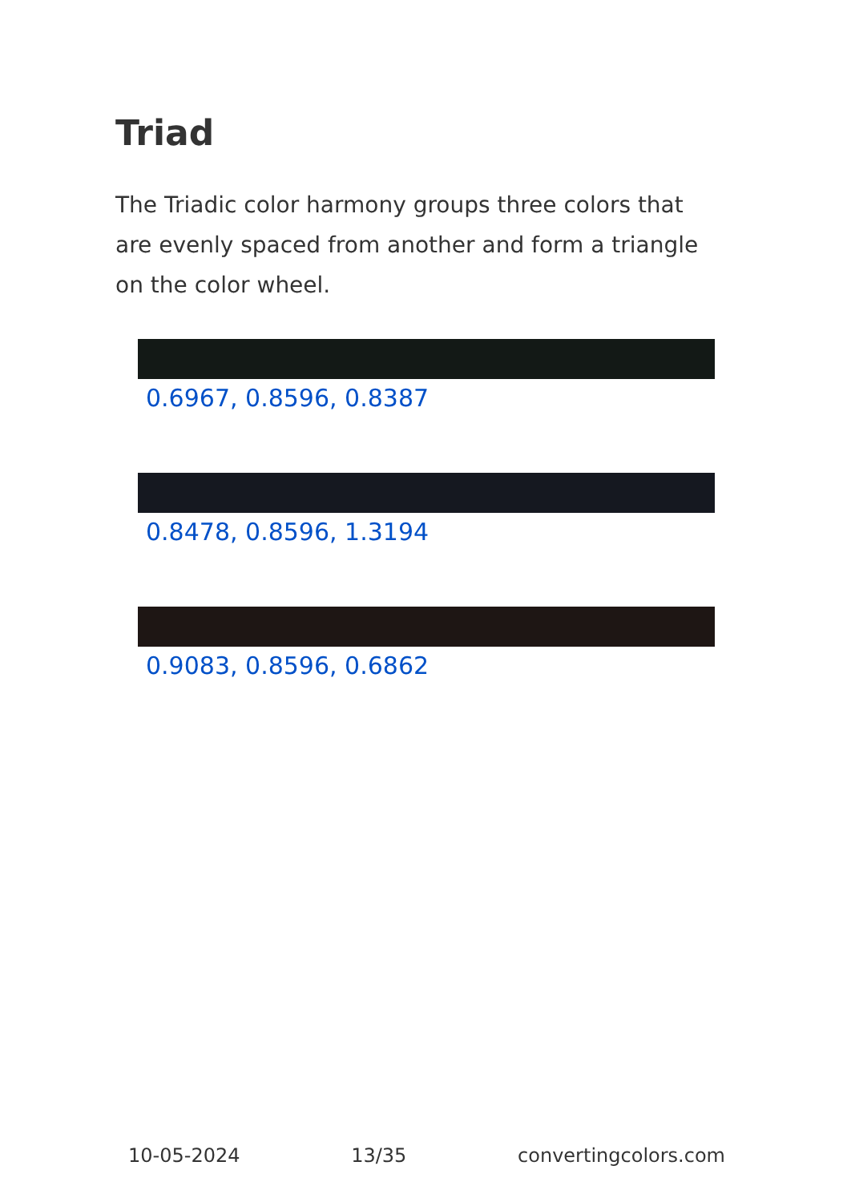Triad
The Triadic color harmony groups three colors that are evenly spaced from another and form a triangle on the color wheel.
0.6967, 0.8596, 0.8387
0.8478, 0.8596, 1.3194
0.9083, 0.8596, 0.6862
10-05-2024 13/35 convertingcolors.com